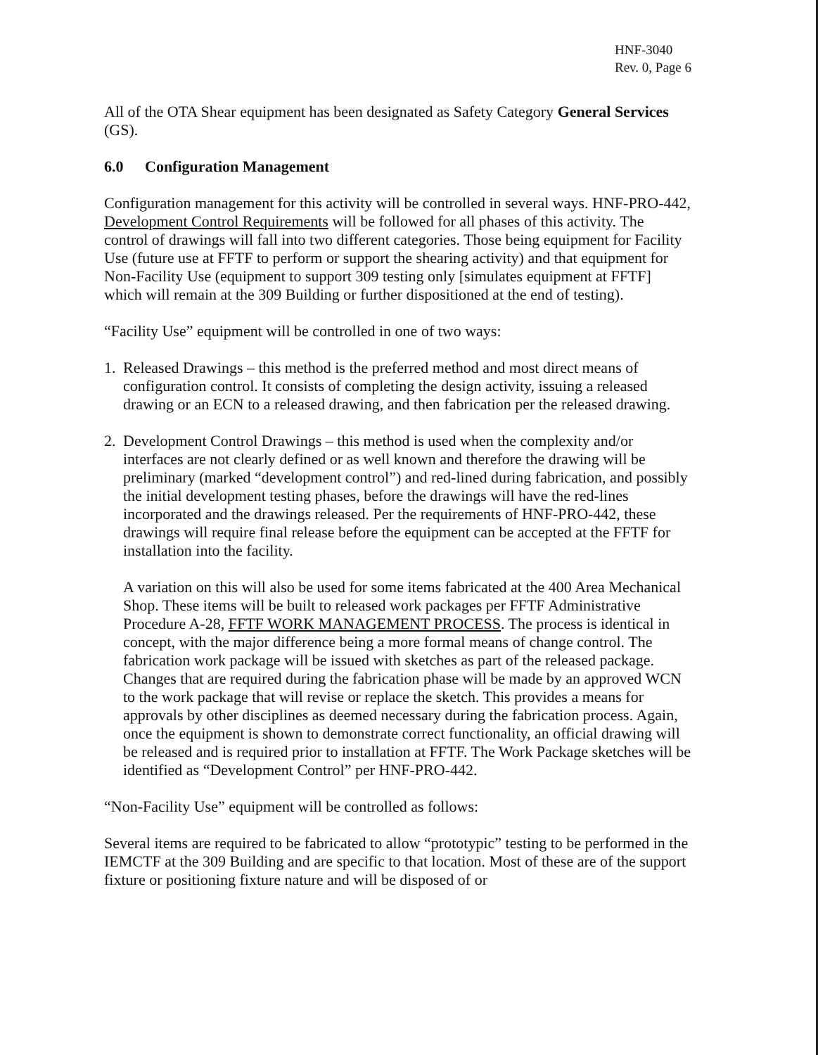HNF-3040
Rev. 0, Page 6
All of the OTA Shear equipment has been designated as Safety Category General Services (GS).
6.0 Configuration Management
Configuration management for this activity will be controlled in several ways. HNF-PRO-442, Development Control Requirements will be followed for all phases of this activity. The control of drawings will fall into two different categories. Those being equipment for Facility Use (future use at FFTF to perform or support the shearing activity) and that equipment for Non-Facility Use (equipment to support 309 testing only [simulates equipment at FFTF] which will remain at the 309 Building or further dispositioned at the end of testing).
“Facility Use” equipment will be controlled in one of two ways:
1. Released Drawings – this method is the preferred method and most direct means of configuration control. It consists of completing the design activity, issuing a released drawing or an ECN to a released drawing, and then fabrication per the released drawing.
2. Development Control Drawings – this method is used when the complexity and/or interfaces are not clearly defined or as well known and therefore the drawing will be preliminary (marked “development control”) and red-lined during fabrication, and possibly the initial development testing phases, before the drawings will have the red-lines incorporated and the drawings released. Per the requirements of HNF-PRO-442, these drawings will require final release before the equipment can be accepted at the FFTF for installation into the facility.
A variation on this will also be used for some items fabricated at the 400 Area Mechanical Shop. These items will be built to released work packages per FFTF Administrative Procedure A-28, FFTF WORK MANAGEMENT PROCESS. The process is identical in concept, with the major difference being a more formal means of change control. The fabrication work package will be issued with sketches as part of the released package. Changes that are required during the fabrication phase will be made by an approved WCN to the work package that will revise or replace the sketch. This provides a means for approvals by other disciplines as deemed necessary during the fabrication process. Again, once the equipment is shown to demonstrate correct functionality, an official drawing will be released and is required prior to installation at FFTF. The Work Package sketches will be identified as “Development Control” per HNF-PRO-442.
“Non-Facility Use” equipment will be controlled as follows:
Several items are required to be fabricated to allow “prototypic” testing to be performed in the IEMCTF at the 309 Building and are specific to that location. Most of these are of the support fixture or positioning fixture nature and will be disposed of or